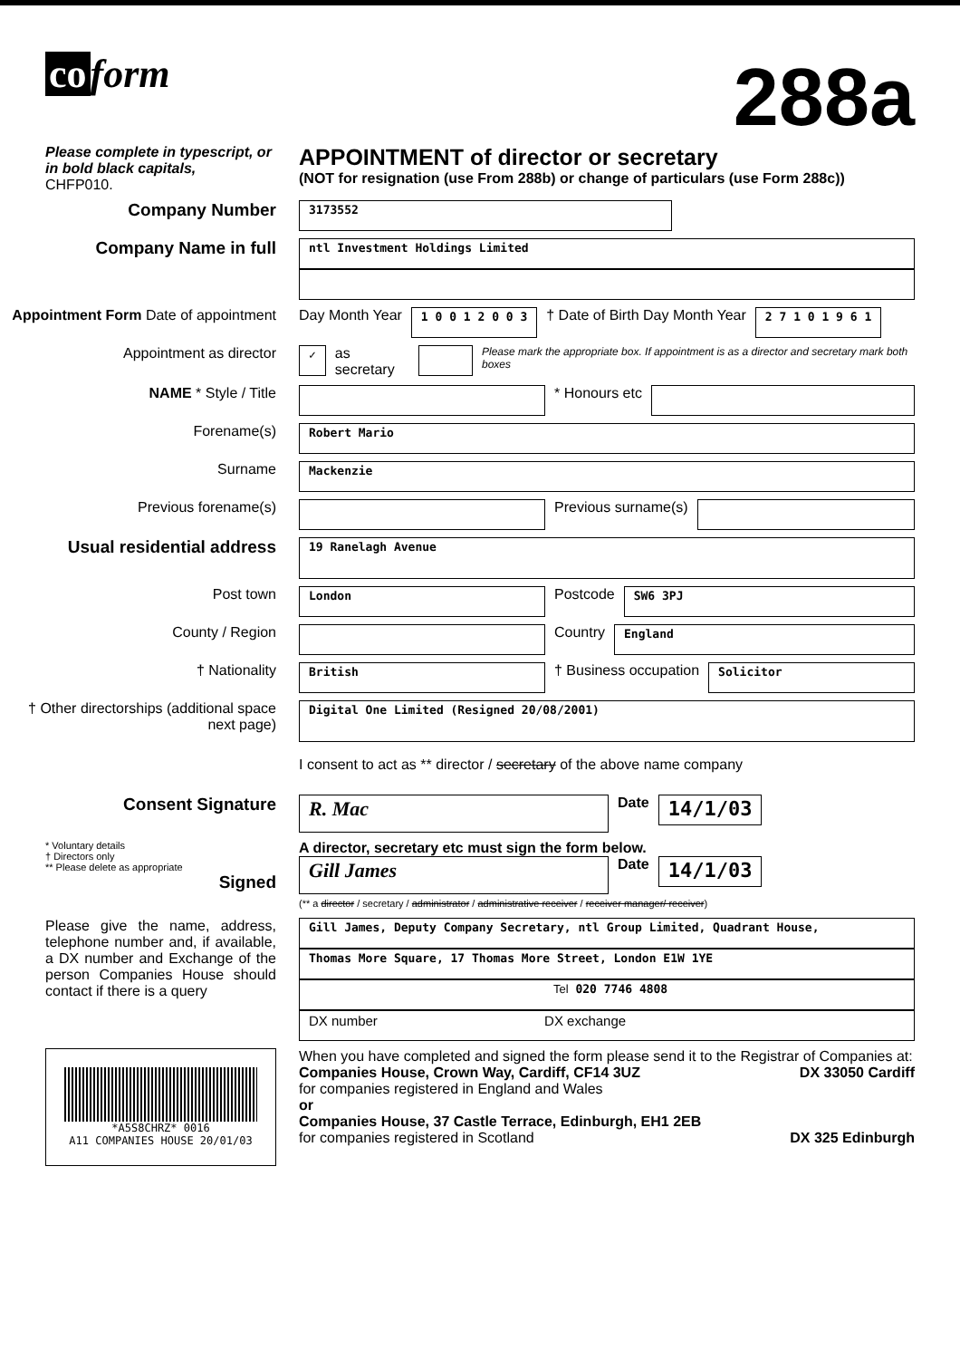co form
288a
Please complete in typescript, or in bold black capitals,
CHFP010.
APPOINTMENT of director or secretary
(NOT for resignation (use From 288b) or change of particulars (use Form 288c))
Company Number
3173552
Company Name in full
ntl Investment Holdings Limited
Appointment Form Date of appointment
Day Month Year
1 0 0 1 2 0 0 3
† Date of Birth Day Month Year
2 7 1 0 1 9 6 1
Appointment as director
✓
as secretary
Please mark the appropriate box. If appointment is as a director and secretary mark both boxes
NAME * Style / Title * Honours etc
Forename(s)
Robert Mario
Surname
Mackenzie
Previous forename(s) Previous surname(s)
Usual residential address
19 Ranelagh Avenue
Post town
London
Postcode
SW6 3PJ
County / Region Country
England
† Nationality
British
† Business occupation
Solicitor
† Other directorships (additional space next page)
Digital One Limited (Resigned 20/08/2001)
I consent to act as ** director / secretary of the above name company
Consent Signature
R. Mac
Date
14/1/03
* Voluntary details
† Directors only
** Please delete as appropriate
Signed
A director, secretary etc must sign the form below.
Gill James
Date
14/1/03
(** a director / secretary / administrator / administrative receiver / receiver manager/ receiver)
Please give the name, address, telephone number and, if available, a DX number and Exchange of the person Companies House should contact if there is a query
Gill James, Deputy Company Secretary, ntl Group Limited, Quadrant House,
Thomas More Square, 17 Thomas More Street, London E1W 1YE
Tel 020 7746 4808
DX number DX exchange
*A5S8CHRZ* 0016
A11 COMPANIES HOUSE 20/01/03
When you have completed and signed the form please send it to the Registrar of Companies at:
Companies House, Crown Way, Cardiff, CF14 3UZ DX 33050 Cardiff
for companies registered in England and Wales
or
Companies House, 37 Castle Terrace, Edinburgh, EH1 2EB
for companies registered in Scotland DX 325 Edinburgh